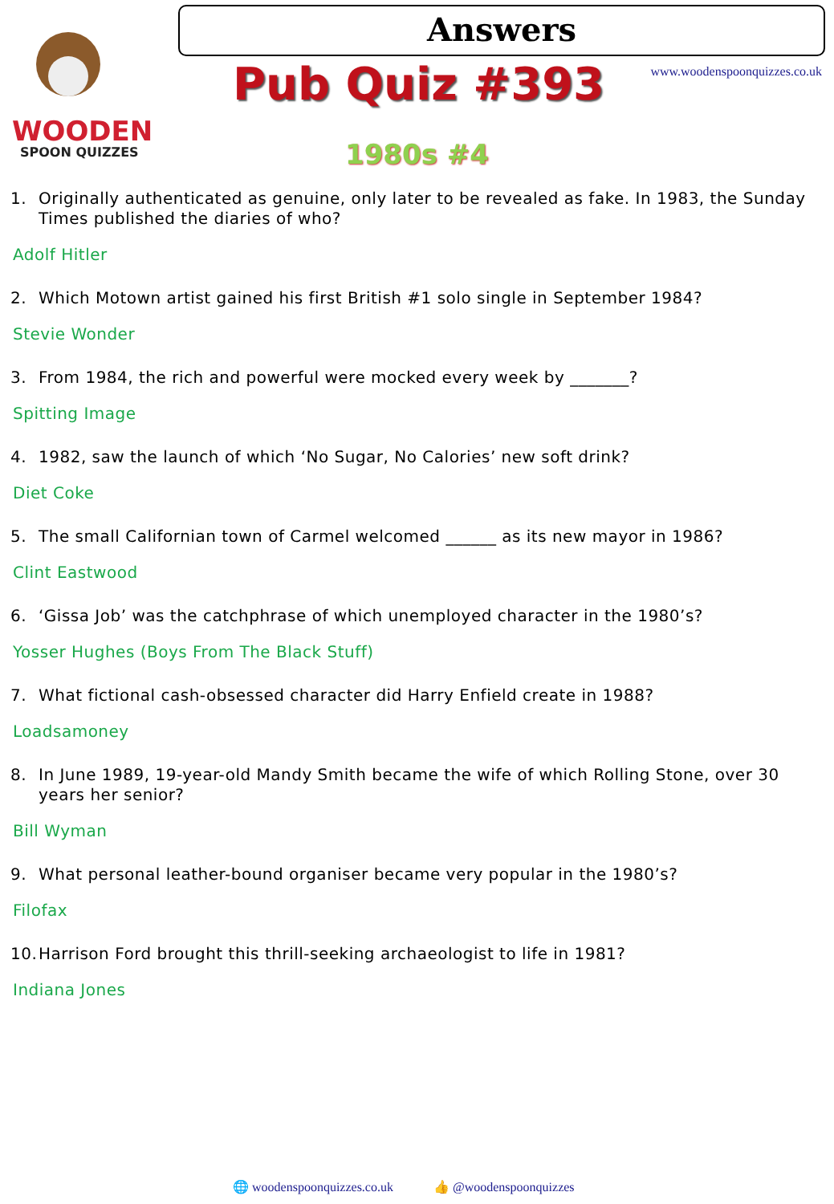WOODEN
SPOON QUIZZES
Answers
www.woodenspoonquizzes.co.uk Pub Quiz #393
1980s #4
1. Originally authenticated as genuine, only later to be revealed as fake. In 1983, the Sunday Times published the diaries of who?
Adolf Hitler
2. Which Motown artist gained his first British #1 solo single in September 1984?
Stevie Wonder
3. From 1984, the rich and powerful were mocked every week by _______?
Spitting Image
4. 1982, saw the launch of which ‘No Sugar, No Calories’ new soft drink?
Diet Coke
5. The small Californian town of Carmel welcomed ______ as its new mayor in 1986?
Clint Eastwood
6. ‘Gissa Job’ was the catchphrase of which unemployed character in the 1980’s?
Yosser Hughes (Boys From The Black Stuff)
7. What fictional cash-obsessed character did Harry Enfield create in 1988?
Loadsamoney
8. In June 1989, 19-year-old Mandy Smith became the wife of which Rolling Stone, over 30 years her senior?
Bill Wyman
9. What personal leather-bound organiser became very popular in the 1980’s?
Filofax
10.
Harrison Ford brought this thrill-seeking archaeologist to life in 1981?
Indiana Jones
🌐 woodenspoonquizzes.co.uk 👍 @woodenspoonquizzes